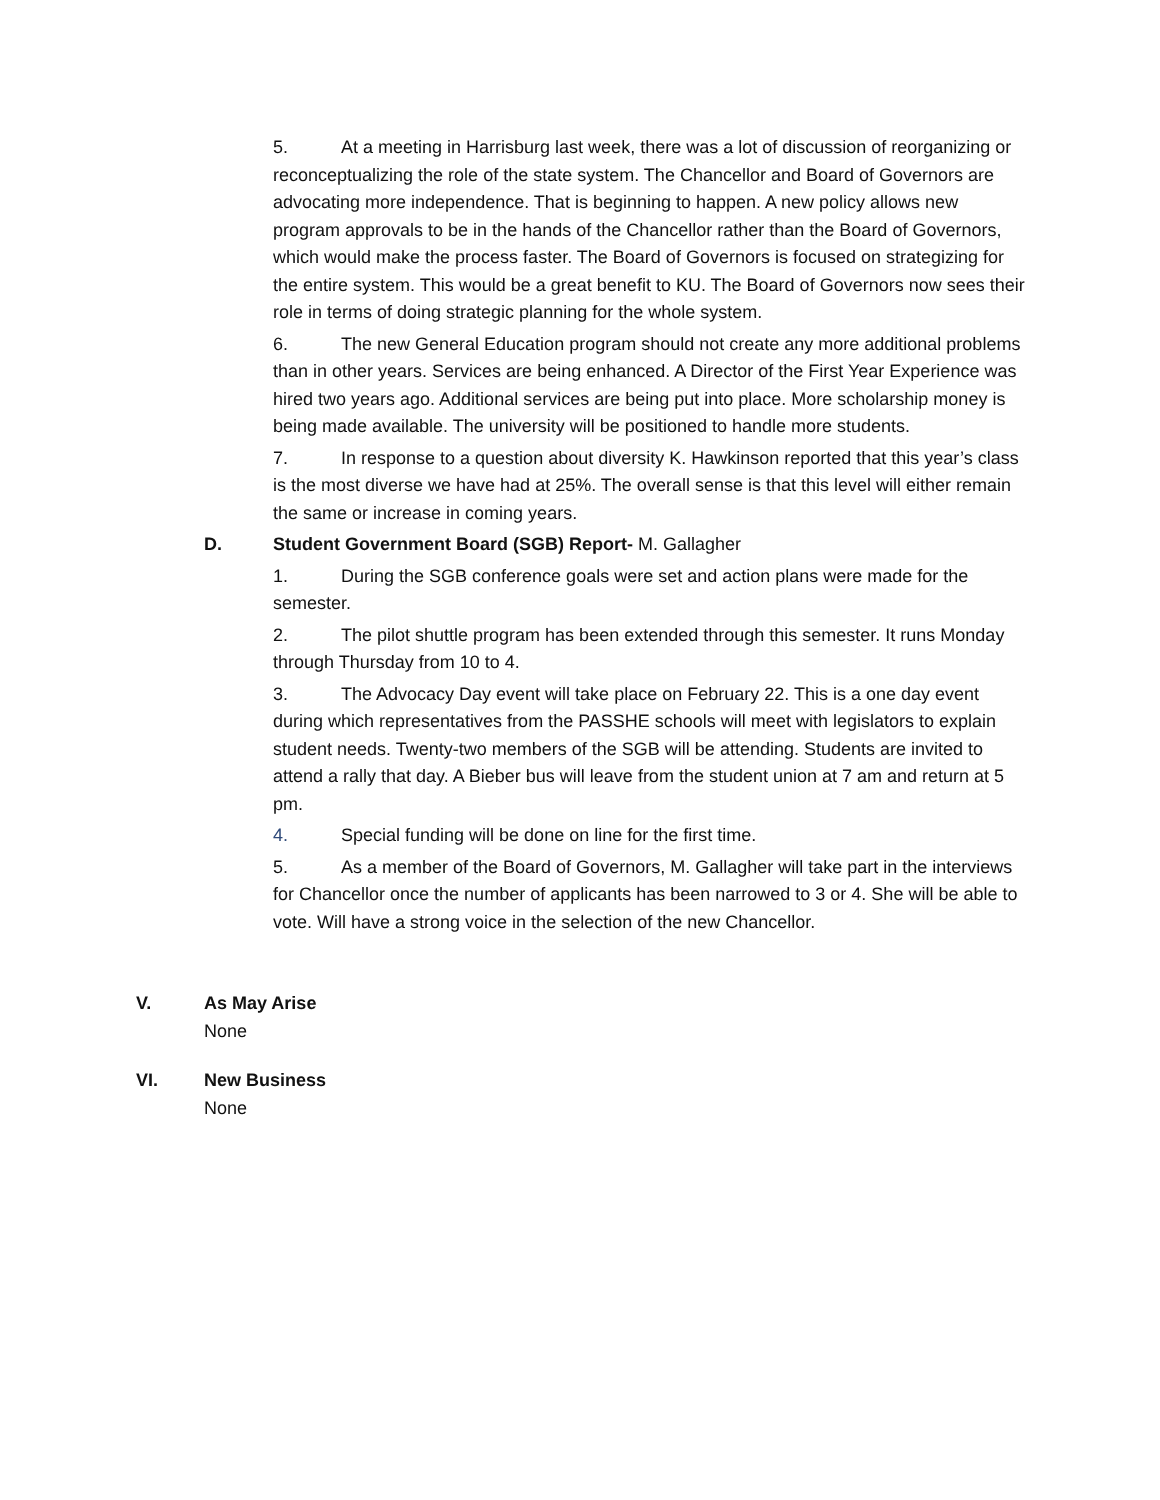5. At a meeting in Harrisburg last week, there was a lot of discussion of reorganizing or reconceptualizing the role of the state system. The Chancellor and Board of Governors are advocating more independence. That is beginning to happen. A new policy allows new program approvals to be in the hands of the Chancellor rather than the Board of Governors, which would make the process faster. The Board of Governors is focused on strategizing for the entire system. This would be a great benefit to KU. The Board of Governors now sees their role in terms of doing strategic planning for the whole system.
6. The new General Education program should not create any more additional problems than in other years. Services are being enhanced. A Director of the First Year Experience was hired two years ago. Additional services are being put into place. More scholarship money is being made available. The university will be positioned to handle more students.
7. In response to a question about diversity K. Hawkinson reported that this year’s class is the most diverse we have had at 25%. The overall sense is that this level will either remain the same or increase in coming years.
D. Student Government Board (SGB) Report- M. Gallagher
1. During the SGB conference goals were set and action plans were made for the semester.
2. The pilot shuttle program has been extended through this semester. It runs Monday through Thursday from 10 to 4.
3. The Advocacy Day event will take place on February 22. This is a one day event during which representatives from the PASSHE schools will meet with legislators to explain student needs. Twenty-two members of the SGB will be attending. Students are invited to attend a rally that day. A Bieber bus will leave from the student union at 7 am and return at 5 pm.
4. Special funding will be done on line for the first time.
5. As a member of the Board of Governors, M. Gallagher will take part in the interviews for Chancellor once the number of applicants has been narrowed to 3 or 4. She will be able to vote. Will have a strong voice in the selection of the new Chancellor.
V. As May Arise
None
VI. New Business
None